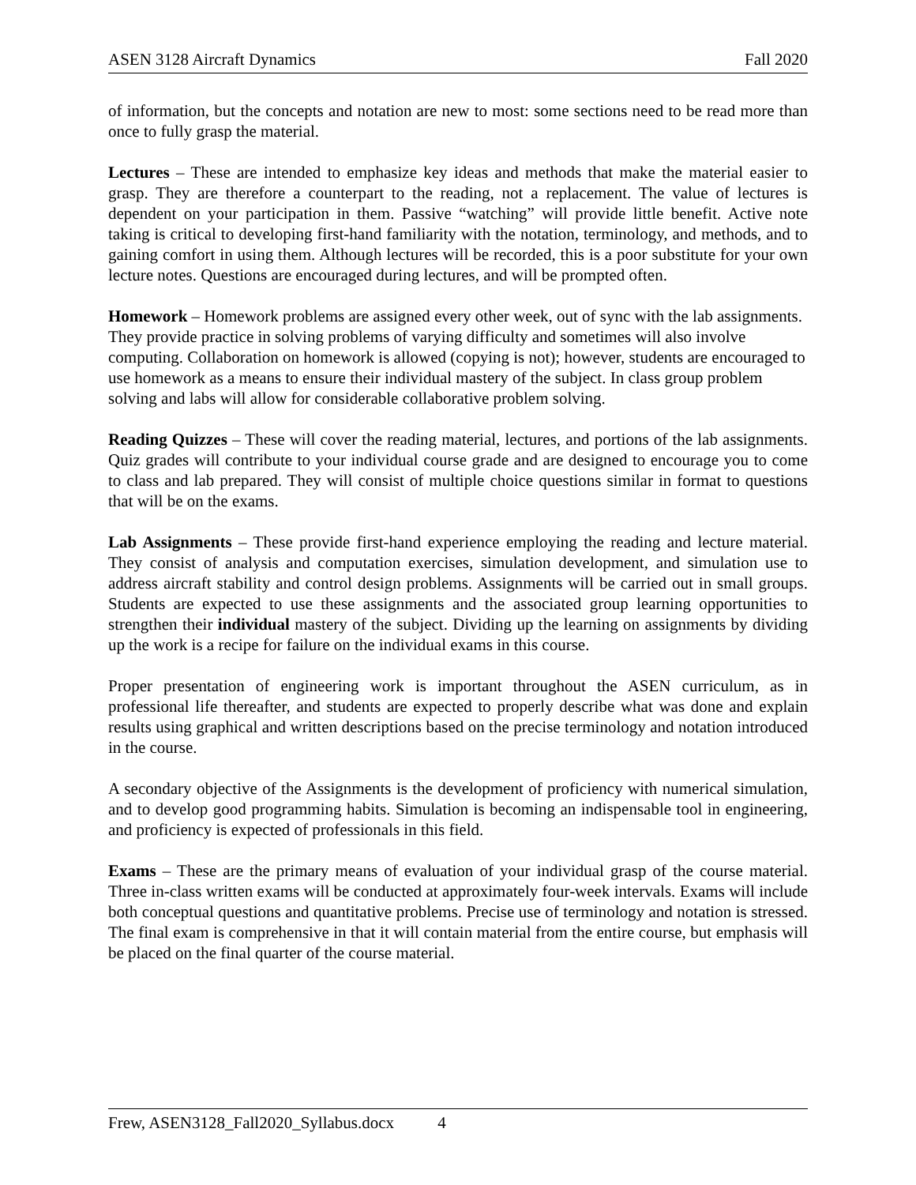ASEN 3128 Aircraft Dynamics Fall 2020
of information, but the concepts and notation are new to most: some sections need to be read more than once to fully grasp the material.
Lectures – These are intended to emphasize key ideas and methods that make the material easier to grasp. They are therefore a counterpart to the reading, not a replacement. The value of lectures is dependent on your participation in them. Passive “watching” will provide little benefit. Active note taking is critical to developing first-hand familiarity with the notation, terminology, and methods, and to gaining comfort in using them. Although lectures will be recorded, this is a poor substitute for your own lecture notes. Questions are encouraged during lectures, and will be prompted often.
Homework – Homework problems are assigned every other week, out of sync with the lab assignments. They provide practice in solving problems of varying difficulty and sometimes will also involve computing. Collaboration on homework is allowed (copying is not); however, students are encouraged to use homework as a means to ensure their individual mastery of the subject. In class group problem solving and labs will allow for considerable collaborative problem solving.
Reading Quizzes – These will cover the reading material, lectures, and portions of the lab assignments. Quiz grades will contribute to your individual course grade and are designed to encourage you to come to class and lab prepared. They will consist of multiple choice questions similar in format to questions that will be on the exams.
Lab Assignments – These provide first-hand experience employing the reading and lecture material. They consist of analysis and computation exercises, simulation development, and simulation use to address aircraft stability and control design problems. Assignments will be carried out in small groups. Students are expected to use these assignments and the associated group learning opportunities to strengthen their individual mastery of the subject. Dividing up the learning on assignments by dividing up the work is a recipe for failure on the individual exams in this course.
Proper presentation of engineering work is important throughout the ASEN curriculum, as in professional life thereafter, and students are expected to properly describe what was done and explain results using graphical and written descriptions based on the precise terminology and notation introduced in the course.
A secondary objective of the Assignments is the development of proficiency with numerical simulation, and to develop good programming habits. Simulation is becoming an indispensable tool in engineering, and proficiency is expected of professionals in this field.
Exams – These are the primary means of evaluation of your individual grasp of the course material. Three in-class written exams will be conducted at approximately four-week intervals. Exams will include both conceptual questions and quantitative problems. Precise use of terminology and notation is stressed. The final exam is comprehensive in that it will contain material from the entire course, but emphasis will be placed on the final quarter of the course material.
Frew, ASEN3128_Fall2020_Syllabus.docx 4